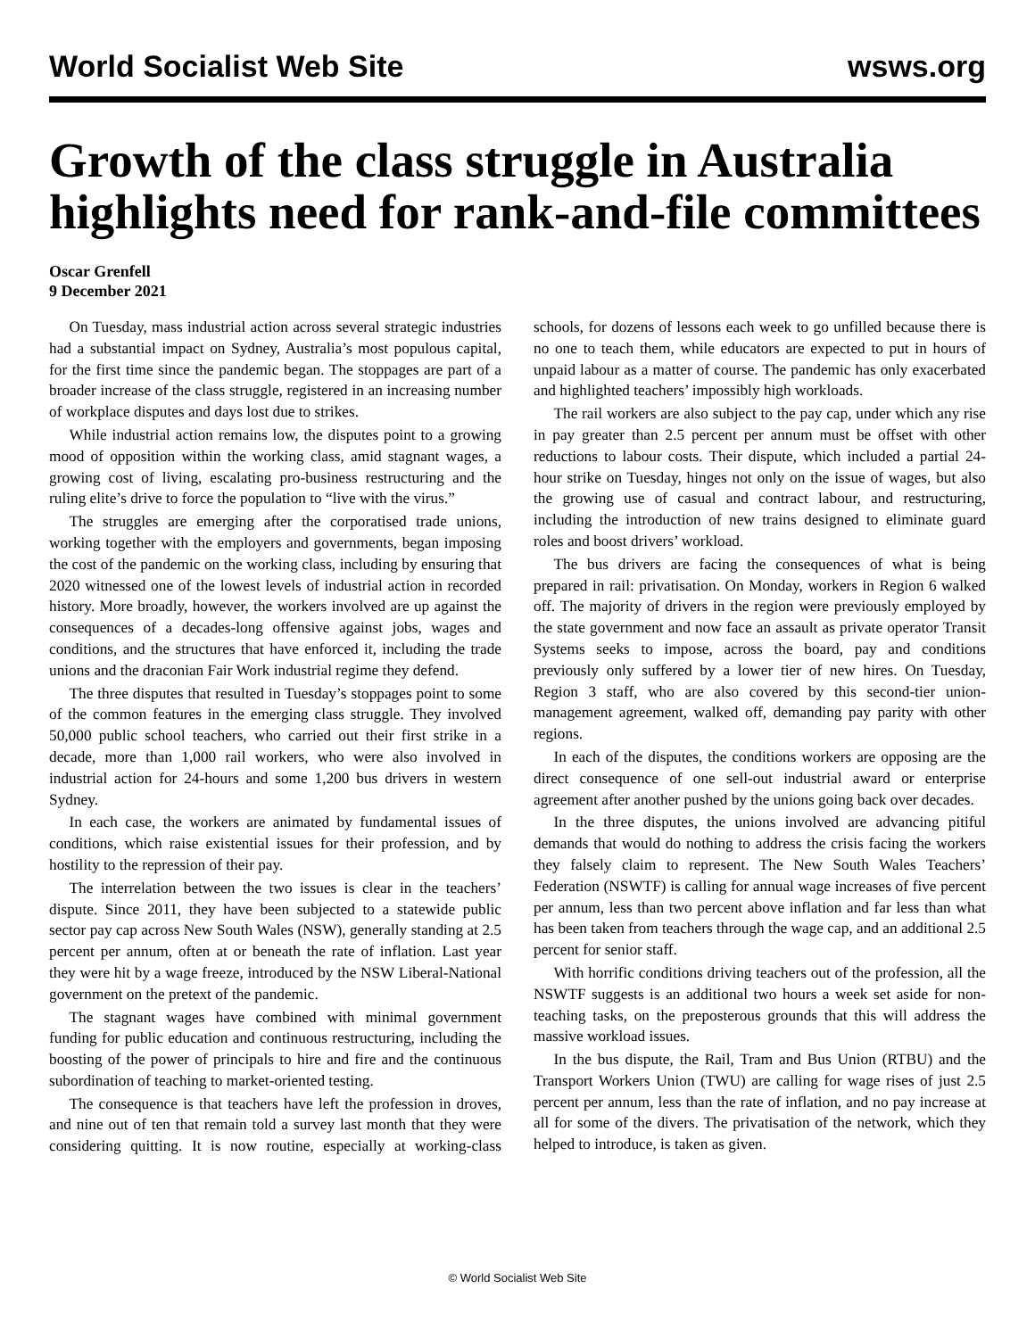World Socialist Web Site wsws.org
Growth of the class struggle in Australia highlights need for rank-and-file committees
Oscar Grenfell
9 December 2021
On Tuesday, mass industrial action across several strategic industries had a substantial impact on Sydney, Australia’s most populous capital, for the first time since the pandemic began. The stoppages are part of a broader increase of the class struggle, registered in an increasing number of workplace disputes and days lost due to strikes.
While industrial action remains low, the disputes point to a growing mood of opposition within the working class, amid stagnant wages, a growing cost of living, escalating pro-business restructuring and the ruling elite’s drive to force the population to “live with the virus.”
The struggles are emerging after the corporatised trade unions, working together with the employers and governments, began imposing the cost of the pandemic on the working class, including by ensuring that 2020 witnessed one of the lowest levels of industrial action in recorded history. More broadly, however, the workers involved are up against the consequences of a decades-long offensive against jobs, wages and conditions, and the structures that have enforced it, including the trade unions and the draconian Fair Work industrial regime they defend.
The three disputes that resulted in Tuesday’s stoppages point to some of the common features in the emerging class struggle. They involved 50,000 public school teachers, who carried out their first strike in a decade, more than 1,000 rail workers, who were also involved in industrial action for 24-hours and some 1,200 bus drivers in western Sydney.
In each case, the workers are animated by fundamental issues of conditions, which raise existential issues for their profession, and by hostility to the repression of their pay.
The interrelation between the two issues is clear in the teachers’ dispute. Since 2011, they have been subjected to a statewide public sector pay cap across New South Wales (NSW), generally standing at 2.5 percent per annum, often at or beneath the rate of inflation. Last year they were hit by a wage freeze, introduced by the NSW Liberal-National government on the pretext of the pandemic.
The stagnant wages have combined with minimal government funding for public education and continuous restructuring, including the boosting of the power of principals to hire and fire and the continuous subordination of teaching to market-oriented testing.
The consequence is that teachers have left the profession in droves, and nine out of ten that remain told a survey last month that they were considering quitting. It is now routine, especially at working-class schools, for dozens of lessons each week to go unfilled because there is no one to teach them, while educators are expected to put in hours of unpaid labour as a matter of course. The pandemic has only exacerbated and highlighted teachers’ impossibly high workloads.
The rail workers are also subject to the pay cap, under which any rise in pay greater than 2.5 percent per annum must be offset with other reductions to labour costs. Their dispute, which included a partial 24-hour strike on Tuesday, hinges not only on the issue of wages, but also the growing use of casual and contract labour, and restructuring, including the introduction of new trains designed to eliminate guard roles and boost drivers’ workload.
The bus drivers are facing the consequences of what is being prepared in rail: privatisation. On Monday, workers in Region 6 walked off. The majority of drivers in the region were previously employed by the state government and now face an assault as private operator Transit Systems seeks to impose, across the board, pay and conditions previously only suffered by a lower tier of new hires. On Tuesday, Region 3 staff, who are also covered by this second-tier union-management agreement, walked off, demanding pay parity with other regions.
In each of the disputes, the conditions workers are opposing are the direct consequence of one sell-out industrial award or enterprise agreement after another pushed by the unions going back over decades.
In the three disputes, the unions involved are advancing pitiful demands that would do nothing to address the crisis facing the workers they falsely claim to represent. The New South Wales Teachers’ Federation (NSWTF) is calling for annual wage increases of five percent per annum, less than two percent above inflation and far less than what has been taken from teachers through the wage cap, and an additional 2.5 percent for senior staff.
With horrific conditions driving teachers out of the profession, all the NSWTF suggests is an additional two hours a week set aside for non-teaching tasks, on the preposterous grounds that this will address the massive workload issues.
In the bus dispute, the Rail, Tram and Bus Union (RTBU) and the Transport Workers Union (TWU) are calling for wage rises of just 2.5 percent per annum, less than the rate of inflation, and no pay increase at all for some of the divers. The privatisation of the network, which they helped to introduce, is taken as given.
© World Socialist Web Site